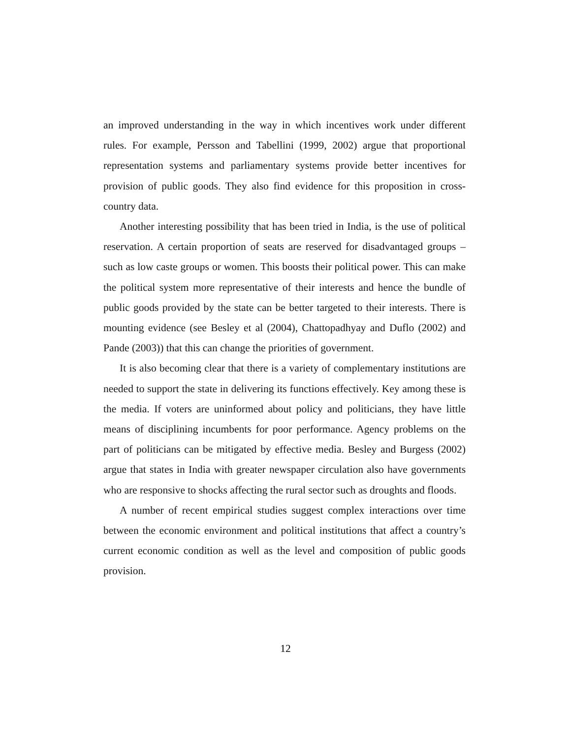an improved understanding in the way in which incentives work under different rules. For example, Persson and Tabellini (1999, 2002) argue that proportional representation systems and parliamentary systems provide better incentives for provision of public goods. They also find evidence for this proposition in cross-country data.
Another interesting possibility that has been tried in India, is the use of political reservation. A certain proportion of seats are reserved for disadvantaged groups – such as low caste groups or women. This boosts their political power. This can make the political system more representative of their interests and hence the bundle of public goods provided by the state can be better targeted to their interests. There is mounting evidence (see Besley et al (2004), Chattopadhyay and Duflo (2002) and Pande (2003)) that this can change the priorities of government.
It is also becoming clear that there is a variety of complementary institutions are needed to support the state in delivering its functions effectively. Key among these is the media. If voters are uninformed about policy and politicians, they have little means of disciplining incumbents for poor performance. Agency problems on the part of politicians can be mitigated by effective media. Besley and Burgess (2002) argue that states in India with greater newspaper circulation also have governments who are responsive to shocks affecting the rural sector such as droughts and floods.
A number of recent empirical studies suggest complex interactions over time between the economic environment and political institutions that affect a country’s current economic condition as well as the level and composition of public goods provision.
12